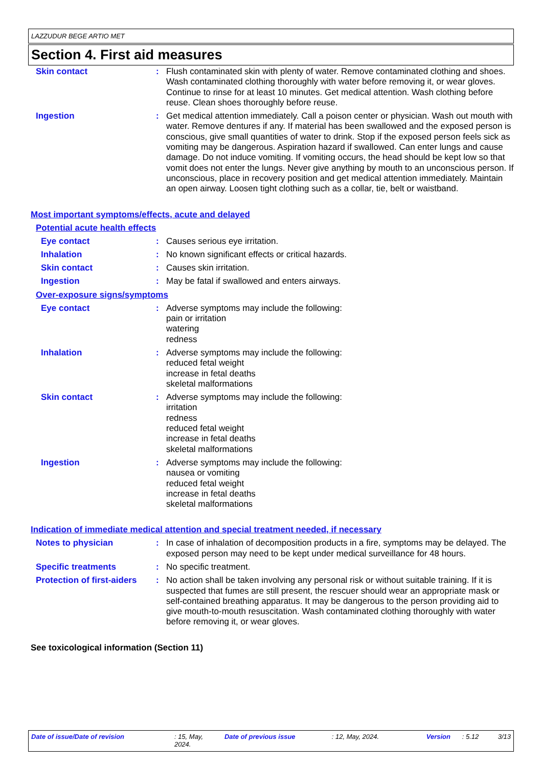LAZZUDUR BEGE ARTIO MET
Section 4. First aid measures
Skin contact : Flush contaminated skin with plenty of water. Remove contaminated clothing and shoes. Wash contaminated clothing thoroughly with water before removing it, or wear gloves. Continue to rinse for at least 10 minutes. Get medical attention. Wash clothing before reuse. Clean shoes thoroughly before reuse.
Ingestion : Get medical attention immediately. Call a poison center or physician. Wash out mouth with water. Remove dentures if any. If material has been swallowed and the exposed person is conscious, give small quantities of water to drink. Stop if the exposed person feels sick as vomiting may be dangerous. Aspiration hazard if swallowed. Can enter lungs and cause damage. Do not induce vomiting. If vomiting occurs, the head should be kept low so that vomit does not enter the lungs. Never give anything by mouth to an unconscious person. If unconscious, place in recovery position and get medical attention immediately. Maintain an open airway. Loosen tight clothing such as a collar, tie, belt or waistband.
Most important symptoms/effects, acute and delayed
Potential acute health effects
Eye contact : Causes serious eye irritation.
Inhalation : No known significant effects or critical hazards.
Skin contact : Causes skin irritation.
Ingestion : May be fatal if swallowed and enters airways.
Over-exposure signs/symptoms
Eye contact : Adverse symptoms may include the following:
pain or irritation
watering
redness
Inhalation : Adverse symptoms may include the following:
reduced fetal weight
increase in fetal deaths
skeletal malformations
Skin contact : Adverse symptoms may include the following:
irritation
redness
reduced fetal weight
increase in fetal deaths
skeletal malformations
Ingestion : Adverse symptoms may include the following:
nausea or vomiting
reduced fetal weight
increase in fetal deaths
skeletal malformations
Indication of immediate medical attention and special treatment needed, if necessary
Notes to physician : In case of inhalation of decomposition products in a fire, symptoms may be delayed. The exposed person may need to be kept under medical surveillance for 48 hours.
Specific treatments : No specific treatment.
Protection of first-aiders
: No action shall be taken involving any personal risk or without suitable training. If it is suspected that fumes are still present, the rescuer should wear an appropriate mask or self-contained breathing apparatus. It may be dangerous to the person providing aid to give mouth-to-mouth resuscitation. Wash contaminated clothing thoroughly with water before removing it, or wear gloves.
See toxicological information (Section 11)
Date of issue/Date of revision : 15, May,
2024.
Date of previous issue : 12, May, 2024. Version : 5.12 3/13